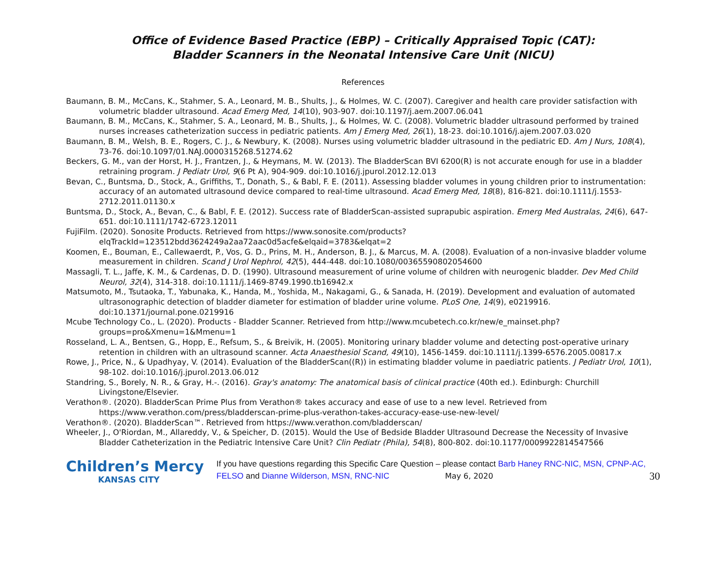Office of Evidence Based Practice (EBP) – Critically Appraised Topic (CAT):
Bladder Scanners in the Neonatal Intensive Care Unit (NICU)
References
Baumann, B. M., McCans, K., Stahmer, S. A., Leonard, M. B., Shults, J., & Holmes, W. C. (2007). Caregiver and health care provider satisfaction with volumetric bladder ultrasound. Acad Emerg Med, 14(10), 903-907. doi:10.1197/j.aem.2007.06.041
Baumann, B. M., McCans, K., Stahmer, S. A., Leonard, M. B., Shults, J., & Holmes, W. C. (2008). Volumetric bladder ultrasound performed by trained nurses increases catheterization success in pediatric patients. Am J Emerg Med, 26(1), 18-23. doi:10.1016/j.ajem.2007.03.020
Baumann, B. M., Welsh, B. E., Rogers, C. J., & Newbury, K. (2008). Nurses using volumetric bladder ultrasound in the pediatric ED. Am J Nurs, 108(4), 73-76. doi:10.1097/01.NAJ.0000315268.51274.62
Beckers, G. M., van der Horst, H. J., Frantzen, J., & Heymans, M. W. (2013). The BladderScan BVI 6200(R) is not accurate enough for use in a bladder retraining program. J Pediatr Urol, 9(6 Pt A), 904-909. doi:10.1016/j.jpurol.2012.12.013
Bevan, C., Buntsma, D., Stock, A., Griffiths, T., Donath, S., & Babl, F. E. (2011). Assessing bladder volumes in young children prior to instrumentation: accuracy of an automated ultrasound device compared to real-time ultrasound. Acad Emerg Med, 18(8), 816-821. doi:10.1111/j.1553-2712.2011.01130.x
Buntsma, D., Stock, A., Bevan, C., & Babl, F. E. (2012). Success rate of BladderScan-assisted suprapubic aspiration. Emerg Med Australas, 24(6), 647-651. doi:10.1111/1742-6723.12011
FujiFilm. (2020). Sonosite Products. Retrieved from https://www.sonosite.com/products?elqTrackId=123512bdd3624249a2aa72aac0d5acfe&elqaid=3783&elqat=2
Koomen, E., Bouman, E., Callewaerdt, P., Vos, G. D., Prins, M. H., Anderson, B. J., & Marcus, M. A. (2008). Evaluation of a non-invasive bladder volume measurement in children. Scand J Urol Nephrol, 42(5), 444-448. doi:10.1080/00365590802054600
Massagli, T. L., Jaffe, K. M., & Cardenas, D. D. (1990). Ultrasound measurement of urine volume of children with neurogenic bladder. Dev Med Child Neurol, 32(4), 314-318. doi:10.1111/j.1469-8749.1990.tb16942.x
Matsumoto, M., Tsutaoka, T., Yabunaka, K., Handa, M., Yoshida, M., Nakagami, G., & Sanada, H. (2019). Development and evaluation of automated ultrasonographic detection of bladder diameter for estimation of bladder urine volume. PLoS One, 14(9), e0219916. doi:10.1371/journal.pone.0219916
Mcube Technology Co., L. (2020). Products - Bladder Scanner. Retrieved from http://www.mcubetech.co.kr/new/e_mainset.php?groups=pro&Xmenu=1&Mmenu=1
Rosseland, L. A., Bentsen, G., Hopp, E., Refsum, S., & Breivik, H. (2005). Monitoring urinary bladder volume and detecting post-operative urinary retention in children with an ultrasound scanner. Acta Anaesthesiol Scand, 49(10), 1456-1459. doi:10.1111/j.1399-6576.2005.00817.x
Rowe, J., Price, N., & Upadhyay, V. (2014). Evaluation of the BladderScan((R)) in estimating bladder volume in paediatric patients. J Pediatr Urol, 10(1), 98-102. doi:10.1016/j.jpurol.2013.06.012
Standring, S., Borely, N. R., & Gray, H.-. (2016). Gray's anatomy: The anatomical basis of clinical practice (40th ed.). Edinburgh: Churchill Livingstone/Elsevier.
Verathon®. (2020). BladderScan Prime Plus from Verathon® takes accuracy and ease of use to a new level. Retrieved from https://www.verathon.com/press/bladderscan-prime-plus-verathon-takes-accuracy-ease-use-new-level/
Verathon®. (2020). BladderScan™. Retrieved from https://www.verathon.com/bladderscan/
Wheeler, J., O'Riordan, M., Allareddy, V., & Speicher, D. (2015). Would the Use of Bedside Bladder Ultrasound Decrease the Necessity of Invasive Bladder Catheterization in the Pediatric Intensive Care Unit? Clin Pediatr (Phila), 54(8), 800-802. doi:10.1177/0009922814547566
Children’s Mercy
KANSAS CITY
If you have questions regarding this Specific Care Question – please contact Barb Haney RNC-NIC, MSN, CPNP-AC, FELSO and Dianne Wilderson, MSN, RNC-NIC May 6, 2020
30